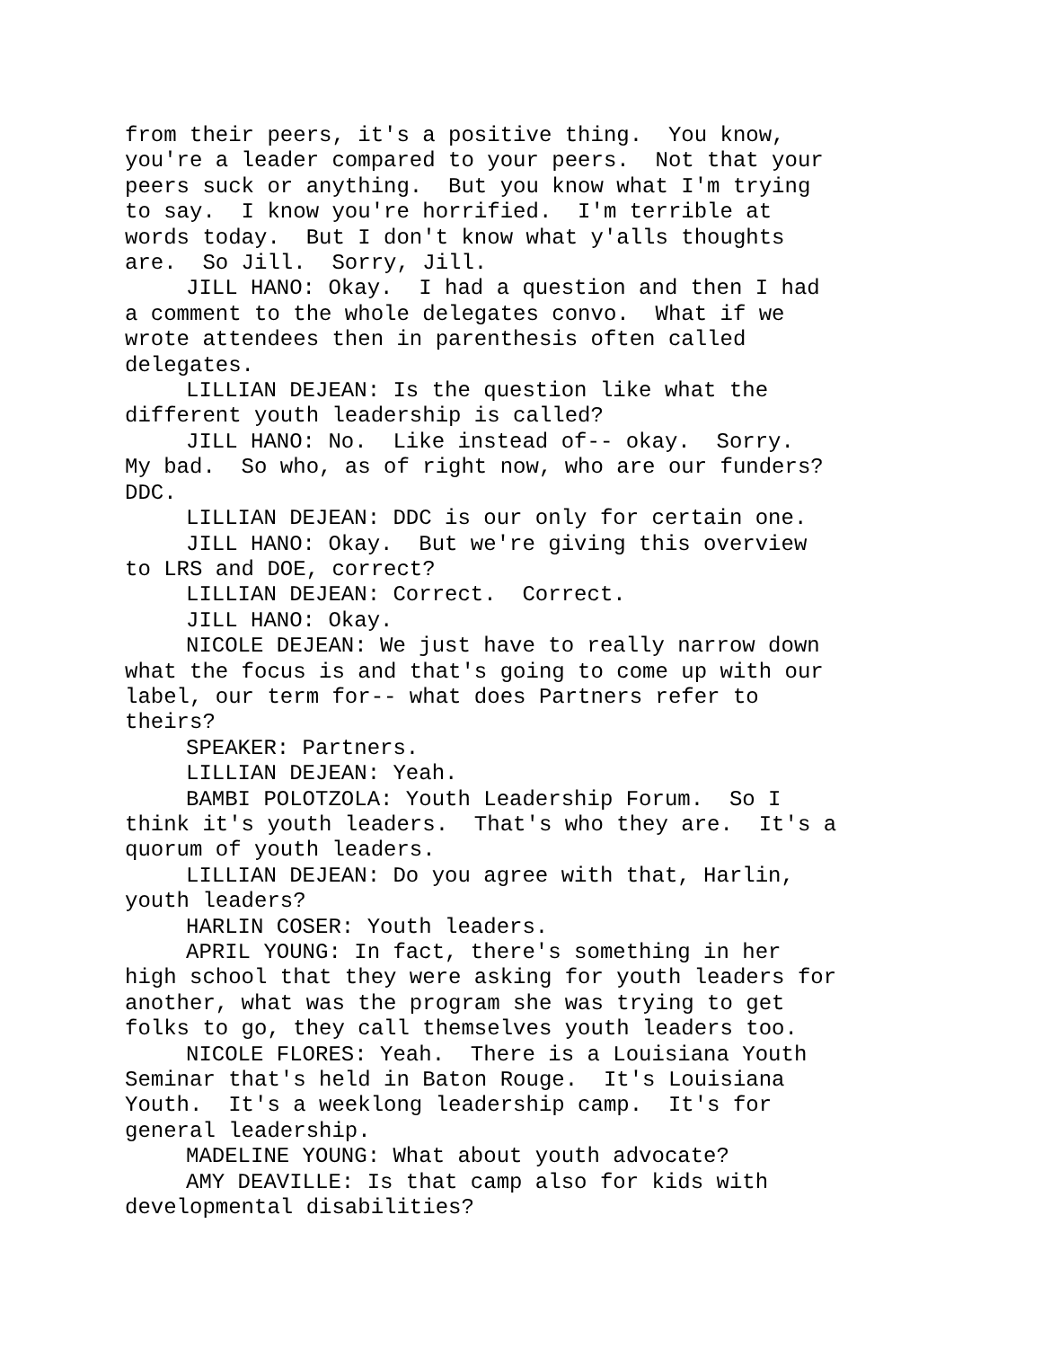from their peers, it's a positive thing. You know, you're a leader compared to your peers. Not that your peers suck or anything. But you know what I'm trying to say. I know you're horrified. I'm terrible at words today. But I don't know what y'alls thoughts are. So Jill. Sorry, Jill.
JILL HANO: Okay. I had a question and then I had a comment to the whole delegates convo. What if we wrote attendees then in parenthesis often called delegates.
LILLIAN DEJEAN: Is the question like what the different youth leadership is called?
JILL HANO: No. Like instead of-- okay. Sorry. My bad. So who, as of right now, who are our funders? DDC.
LILLIAN DEJEAN: DDC is our only for certain one.
JILL HANO: Okay. But we're giving this overview to LRS and DOE, correct?
LILLIAN DEJEAN: Correct. Correct.
JILL HANO: Okay.
NICOLE DEJEAN: We just have to really narrow down what the focus is and that's going to come up with our label, our term for-- what does Partners refer to theirs?
SPEAKER: Partners.
LILLIAN DEJEAN: Yeah.
BAMBI POLOTZOLA: Youth Leadership Forum. So I think it's youth leaders. That's who they are. It's a quorum of youth leaders.
LILLIAN DEJEAN: Do you agree with that, Harlin, youth leaders?
HARLIN COSER: Youth leaders.
APRIL YOUNG: In fact, there's something in her high school that they were asking for youth leaders for another, what was the program she was trying to get folks to go, they call themselves youth leaders too.
NICOLE FLORES: Yeah. There is a Louisiana Youth Seminar that's held in Baton Rouge. It's Louisiana Youth. It's a weeklong leadership camp. It's for general leadership.
MADELINE YOUNG: What about youth advocate?
AMY DEAVILLE: Is that camp also for kids with developmental disabilities?